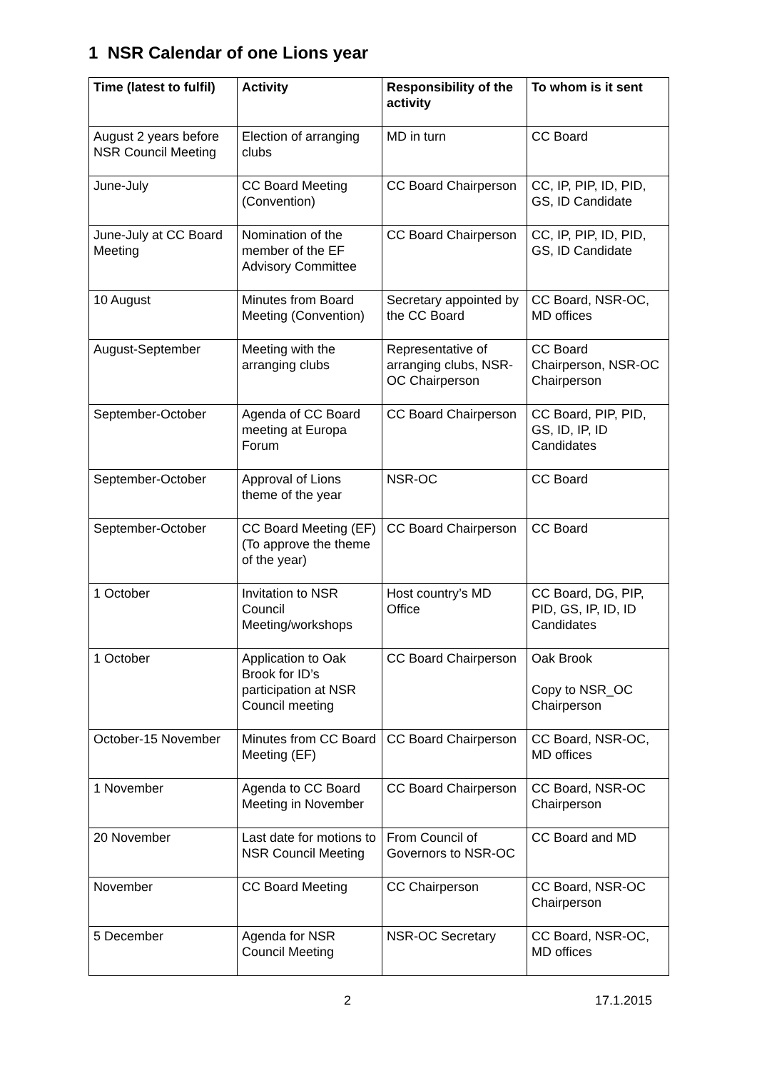1 NSR Calendar of one Lions year
| Time (latest to fulfil) | Activity | Responsibility of the activity | To whom is it sent |
| --- | --- | --- | --- |
| August 2 years before NSR Council Meeting | Election of arranging clubs | MD in turn | CC Board |
| June-July | CC Board Meeting (Convention) | CC Board Chairperson | CC, IP, PIP, ID, PID, GS, ID Candidate |
| June-July at CC Board Meeting | Nomination of the member of the EF Advisory Committee | CC Board Chairperson | CC, IP, PIP, ID, PID, GS, ID Candidate |
| 10 August | Minutes from Board Meeting (Convention) | Secretary appointed by the CC Board | CC Board, NSR-OC, MD offices |
| August-September | Meeting with the arranging clubs | Representative of arranging clubs, NSR-OC Chairperson | CC Board Chairperson, NSR-OC Chairperson |
| September-October | Agenda of CC Board meeting at Europa Forum | CC Board Chairperson | CC Board, PIP, PID, GS, ID, IP, ID Candidates |
| September-October | Approval of Lions theme of the year | NSR-OC | CC Board |
| September-October | CC Board Meeting (EF) (To approve the theme of the year) | CC Board Chairperson | CC Board |
| 1 October | Invitation to NSR Council Meeting/workshops | Host country’s MD Office | CC Board, DG, PIP, PID, GS, IP, ID, ID Candidates |
| 1 October | Application to Oak Brook for ID’s participation at NSR Council meeting | CC Board Chairperson | Oak Brook Copy to NSR_OC Chairperson |
| October-15 November | Minutes from CC Board Meeting (EF) | CC Board Chairperson | CC Board, NSR-OC, MD offices |
| 1 November | Agenda to CC Board Meeting in November | CC Board Chairperson | CC Board, NSR-OC Chairperson |
| 20 November | Last date for motions to NSR Council Meeting | From Council of Governors to NSR-OC | CC Board and MD |
| November | CC Board Meeting | CC Chairperson | CC Board, NSR-OC Chairperson |
| 5 December | Agenda for NSR Council Meeting | NSR-OC Secretary | CC Board, NSR-OC, MD offices |
2 17.1.2015